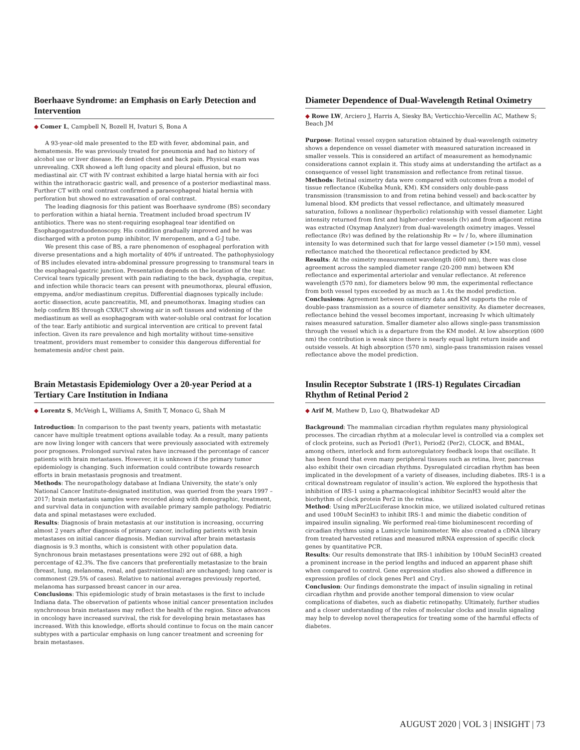Boerhaave Syndrome: an Emphasis on Early Detection and Intervention
◆ Comer L, Campbell N, Bozell H, Ivaturi S, Bona A
A 93-year-old male presented to the ED with fever, abdominal pain, and hematemesis. He was previously treated for pneumonia and had no history of alcohol use or liver disease. He denied chest and back pain. Physical exam was unrevealing. CXR showed a left lung opacity and pleural effusion, but no mediastinal air. CT with IV contrast exhibited a large hiatal hernia with air foci within the intrathoracic gastric wall, and presence of a posterior mediastinal mass. Further CT with oral contrast confirmed a paraesophageal hiatal hernia with perforation but showed no extravasation of oral contrast.
The leading diagnosis for this patient was Boerhaave syndrome (BS) secondary to perforation within a hiatal hernia. Treatment included broad spectrum IV antibiotics. There was no stent-requiring esophageal tear identified on Esophagogastroduodenoscopy. His condition gradually improved and he was discharged with a proton pump inhibitor, IV meropenem, and a G-J tube.
We present this case of BS, a rare phenomenon of esophageal perforation with diverse presentations and a high mortality of 40% if untreated. The pathophysiology of BS includes elevated intra-abdominal pressure progressing to transmural tears in the esophageal-gastric junction. Presentation depends on the location of the tear. Cervical tears typically present with pain radiating to the back, dysphagia, crepitus, and infection while thoracic tears can present with pneumothorax, pleural effusion, empyema, and/or mediastinum crepitus. Differential diagnoses typically include: aortic dissection, acute pancreatitis, MI, and pneumothorax. Imaging studies can help confirm BS through CXR/CT showing air in soft tissues and widening of the mediastinum as well as esophagogram with water-soluble oral contrast for location of the tear. Early antibiotic and surgical intervention are critical to prevent fatal infection. Given its rare prevalence and high mortality without time-sensitive treatment, providers must remember to consider this dangerous differential for hematemesis and/or chest pain.
Diameter Dependence of Dual-Wavelength Retinal Oximetry
◆ Rowe LW, Arciero J, Harris A, Siesky BA; Verticchio-Vercellin AC, Mathew S; Beach JM
Purpose: Retinal vessel oxygen saturation obtained by dual-wavelength oximetry shows a dependence on vessel diameter with measured saturation increased in smaller vessels. This is considered an artifact of measurement as hemodynamic considerations cannot explain it. This study aims at understanding the artifact as a consequence of vessel light transmission and reflectance from retinal tissue.
Methods: Retinal oximetry data were compared with outcomes from a model of tissue reflectance (Kubelka Munk, KM). KM considers only double-pass transmission (transmission to and from retina behind vessel) and back-scatter by lumenal blood. KM predicts that vessel reflectance, and ultimately measured saturation, follows a nonlinear (hyperbolic) relationship with vessel diameter. Light intensity returned from first and higher-order vessels (Iv) and from adjacent retina was extracted (Oxymap Analyzer) from dual-wavelength oximetry images. Vessel reflectance (Rv) was defined by the relationship Rv = Iv / Io, where illumination intensity Io was determined such that for large vessel diameter (>150 mm), vessel reflectance matched the theoretical reflectance predicted by KM.
Results: At the oximetry measurement wavelength (600 nm), there was close agreement across the sampled diameter range (20-200 mm) between KM reflectance and experimental arteriolar and venular reflectance. At reference wavelength (570 nm), for diameters below 90 mm, the experimental reflectance from both vessel types exceeded by as much as 1.4x the model prediction.
Conclusions: Agreement between oximetry data and KM supports the role of double-pass transmission as a source of diameter sensitivity. As diameter decreases, reflectance behind the vessel becomes important, increasing Iv which ultimately raises measured saturation. Smaller diameter also allows single-pass transmission through the vessel which is a departure from the KM model. At low absorption (600 nm) the contribution is weak since there is nearly equal light return inside and outside vessels. At high absorption (570 nm), single-pass transmission raises vessel reflectance above the model prediction.
Brain Metastasis Epidemiology Over a 20-year Period at a Tertiary Care Institution in Indiana
◆ Lorentz S, McVeigh L, Williams A, Smith T, Monaco G, Shah M
Introduction: In comparison to the past twenty years, patients with metastatic cancer have multiple treatment options available today. As a result, many patients are now living longer with cancers that were previously associated with extremely poor prognoses. Prolonged survival rates have increased the percentage of cancer patients with brain metastases. However, it is unknown if the primary tumor epidemiology is changing. Such information could contribute towards research efforts in brain metastasis prognosis and treatment.
Methods: The neuropathology database at Indiana University, the state’s only National Cancer Institute-designated institution, was queried from the years 1997 – 2017; brain metastasis samples were recorded along with demographic, treatment, and survival data in conjunction with available primary sample pathology. Pediatric data and spinal metastases were excluded.
Results: Diagnosis of brain metastasis at our institution is increasing, occurring almost 2 years after diagnosis of primary cancer, including patients with brain metastases on initial cancer diagnosis. Median survival after brain metastasis diagnosis is 9.3 months, which is consistent with other population data. Synchronous brain metastases presentations were 292 out of 688, a high percentage of 42.3%. The five cancers that preferentially metastasize to the brain (breast, lung, melanoma, renal, and gastrointestinal) are unchanged; lung cancer is commonest (29.5% of cases). Relative to national averages previously reported, melanoma has surpassed breast cancer in our area.
Conclusions: This epidemiologic study of brain metastases is the first to include Indiana data. The observation of patients whose initial cancer presentation includes synchronous brain metastases may reflect the health of the region. Since advances in oncology have increased survival, the risk for developing brain metastases has increased. With this knowledge, efforts should continue to focus on the main cancer subtypes with a particular emphasis on lung cancer treatment and screening for brain metastases.
Insulin Receptor Substrate 1 (IRS-1) Regulates Circadian Rhythm of Retinal Period 2
◆ Arif M, Mathew D, Luo Q, Bhatwadekar AD
Background: The mammalian circadian rhythm regulates many physiological processes. The circadian rhythm at a molecular level is controlled via a complex set of clock proteins, such as Period1 (Per1), Period2 (Per2), CLOCK, and BMAL, among others, interlock and form autoregulatory feedback loops that oscillate. It has been found that even many peripheral tissues such as retina, liver, pancreas also exhibit their own circadian rhythms. Dysregulated circadian rhythm has been implicated in the development of a variety of diseases, including diabetes. IRS-1 is a critical downstream regulator of insulin’s action. We explored the hypothesis that inhibition of IRS-1 using a pharmacological inhibitor SecinH3 would alter the biorhythm of clock protein Per2 in the retina.
Method: Using mPer2Luciferase knockin mice, we utilized isolated cultured retinas and used 100uM SecinH3 to inhibit IRS-1 and mimic the diabetic condition of impaired insulin signaling. We performed real-time bioluminescent recording of circadian rhythms using a Lumicycle luminometer. We also created a cDNA library from treated harvested retinas and measured mRNA expression of specific clock genes by quantitative PCR.
Results: Our results demonstrate that IRS-1 inhibition by 100uM SecinH3 created a prominent increase in the period lengths and induced an apparent phase shift when compared to control. Gene expression studies also showed a difference in expression profiles of clock genes Per1 and Cry1.
Conclusion: Our findings demonstrate the impact of insulin signaling in retinal circadian rhythm and provide another temporal dimension to view ocular complications of diabetes, such as diabetic retinopathy. Ultimately, further studies and a closer understanding of the roles of molecular clocks and insulin signaling may help to develop novel therapeutics for treating some of the harmful effects of diabetes.
AUGUST 2020 | VOL 3 | INSIGHT | 73